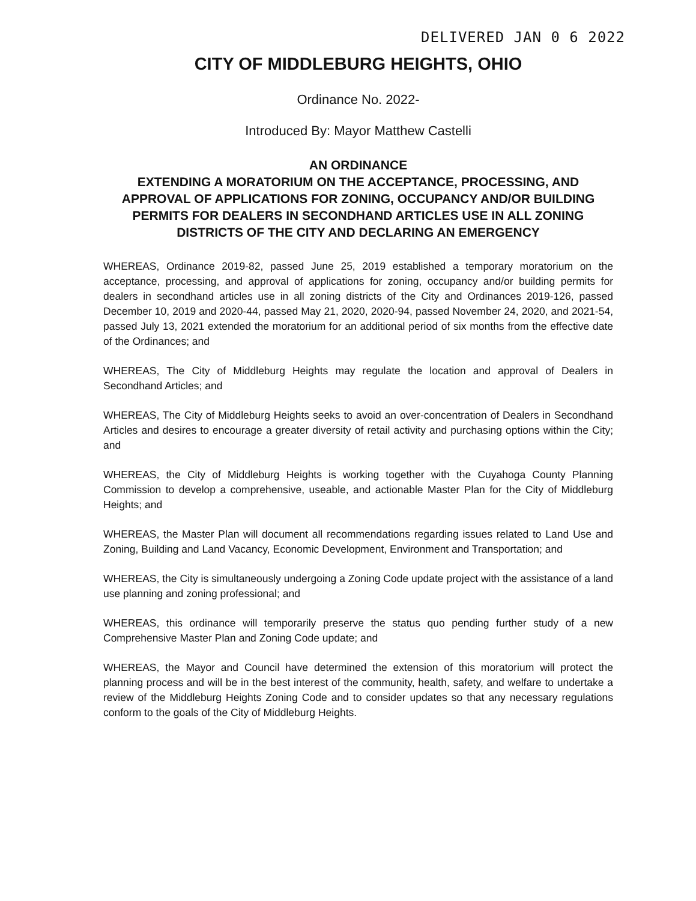DELIVERED JAN 0 6 2022
CITY OF MIDDLEBURG HEIGHTS, OHIO
Ordinance No. 2022-
Introduced By: Mayor Matthew Castelli
AN ORDINANCE
EXTENDING A MORATORIUM ON THE ACCEPTANCE, PROCESSING, AND APPROVAL OF APPLICATIONS FOR ZONING, OCCUPANCY AND/OR BUILDING PERMITS FOR DEALERS IN SECONDHAND ARTICLES USE IN ALL ZONING DISTRICTS OF THE CITY AND DECLARING AN EMERGENCY
WHEREAS, Ordinance 2019-82, passed June 25, 2019 established a temporary moratorium on the acceptance, processing, and approval of applications for zoning, occupancy and/or building permits for dealers in secondhand articles use in all zoning districts of the City and Ordinances 2019-126, passed December 10, 2019 and 2020-44, passed May 21, 2020, 2020-94, passed November 24, 2020, and 2021-54, passed July 13, 2021 extended the moratorium for an additional period of six months from the effective date of the Ordinances; and
WHEREAS, The City of Middleburg Heights may regulate the location and approval of Dealers in Secondhand Articles; and
WHEREAS, The City of Middleburg Heights seeks to avoid an over-concentration of Dealers in Secondhand Articles and desires to encourage a greater diversity of retail activity and purchasing options within the City; and
WHEREAS, the City of Middleburg Heights is working together with the Cuyahoga County Planning Commission to develop a comprehensive, useable, and actionable Master Plan for the City of Middleburg Heights; and
WHEREAS, the Master Plan will document all recommendations regarding issues related to Land Use and Zoning, Building and Land Vacancy, Economic Development, Environment and Transportation; and
WHEREAS, the City is simultaneously undergoing a Zoning Code update project with the assistance of a land use planning and zoning professional; and
WHEREAS, this ordinance will temporarily preserve the status quo pending further study of a new Comprehensive Master Plan and Zoning Code update; and
WHEREAS, the Mayor and Council have determined the extension of this moratorium will protect the planning process and will be in the best interest of the community, health, safety, and welfare to undertake a review of the Middleburg Heights Zoning Code and to consider updates so that any necessary regulations conform to the goals of the City of Middleburg Heights.